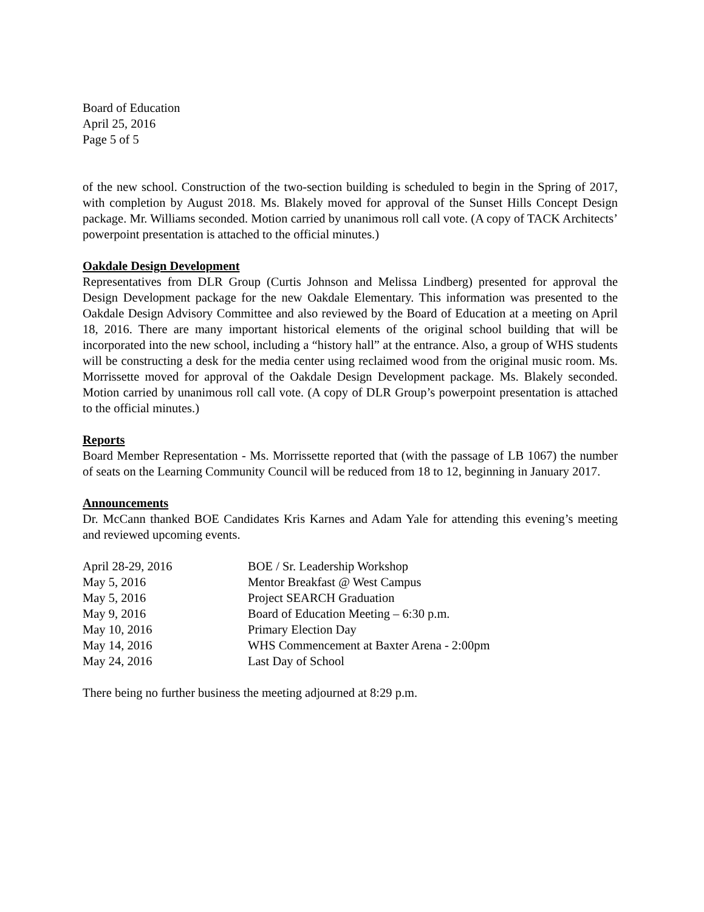Board of Education
April 25, 2016
Page 5 of 5
of the new school. Construction of the two-section building is scheduled to begin in the Spring of 2017, with completion by August 2018. Ms. Blakely moved for approval of the Sunset Hills Concept Design package. Mr. Williams seconded. Motion carried by unanimous roll call vote. (A copy of TACK Architects’ powerpoint presentation is attached to the official minutes.)
Oakdale Design Development
Representatives from DLR Group (Curtis Johnson and Melissa Lindberg) presented for approval the Design Development package for the new Oakdale Elementary. This information was presented to the Oakdale Design Advisory Committee and also reviewed by the Board of Education at a meeting on April 18, 2016. There are many important historical elements of the original school building that will be incorporated into the new school, including a “history hall” at the entrance. Also, a group of WHS students will be constructing a desk for the media center using reclaimed wood from the original music room. Ms. Morrissette moved for approval of the Oakdale Design Development package. Ms. Blakely seconded. Motion carried by unanimous roll call vote. (A copy of DLR Group’s powerpoint presentation is attached to the official minutes.)
Reports
Board Member Representation - Ms. Morrissette reported that (with the passage of LB 1067) the number of seats on the Learning Community Council will be reduced from 18 to 12, beginning in January 2017.
Announcements
Dr. McCann thanked BOE Candidates Kris Karnes and Adam Yale for attending this evening’s meeting and reviewed upcoming events.
| April 28-29, 2016 | BOE / Sr. Leadership Workshop |
| May 5, 2016 | Mentor Breakfast @ West Campus |
| May 5, 2016 | Project SEARCH Graduation |
| May 9, 2016 | Board of Education Meeting – 6:30 p.m. |
| May 10, 2016 | Primary Election Day |
| May 14, 2016 | WHS Commencement at Baxter Arena - 2:00pm |
| May 24, 2016 | Last Day of School |
There being no further business the meeting adjourned at 8:29 p.m.